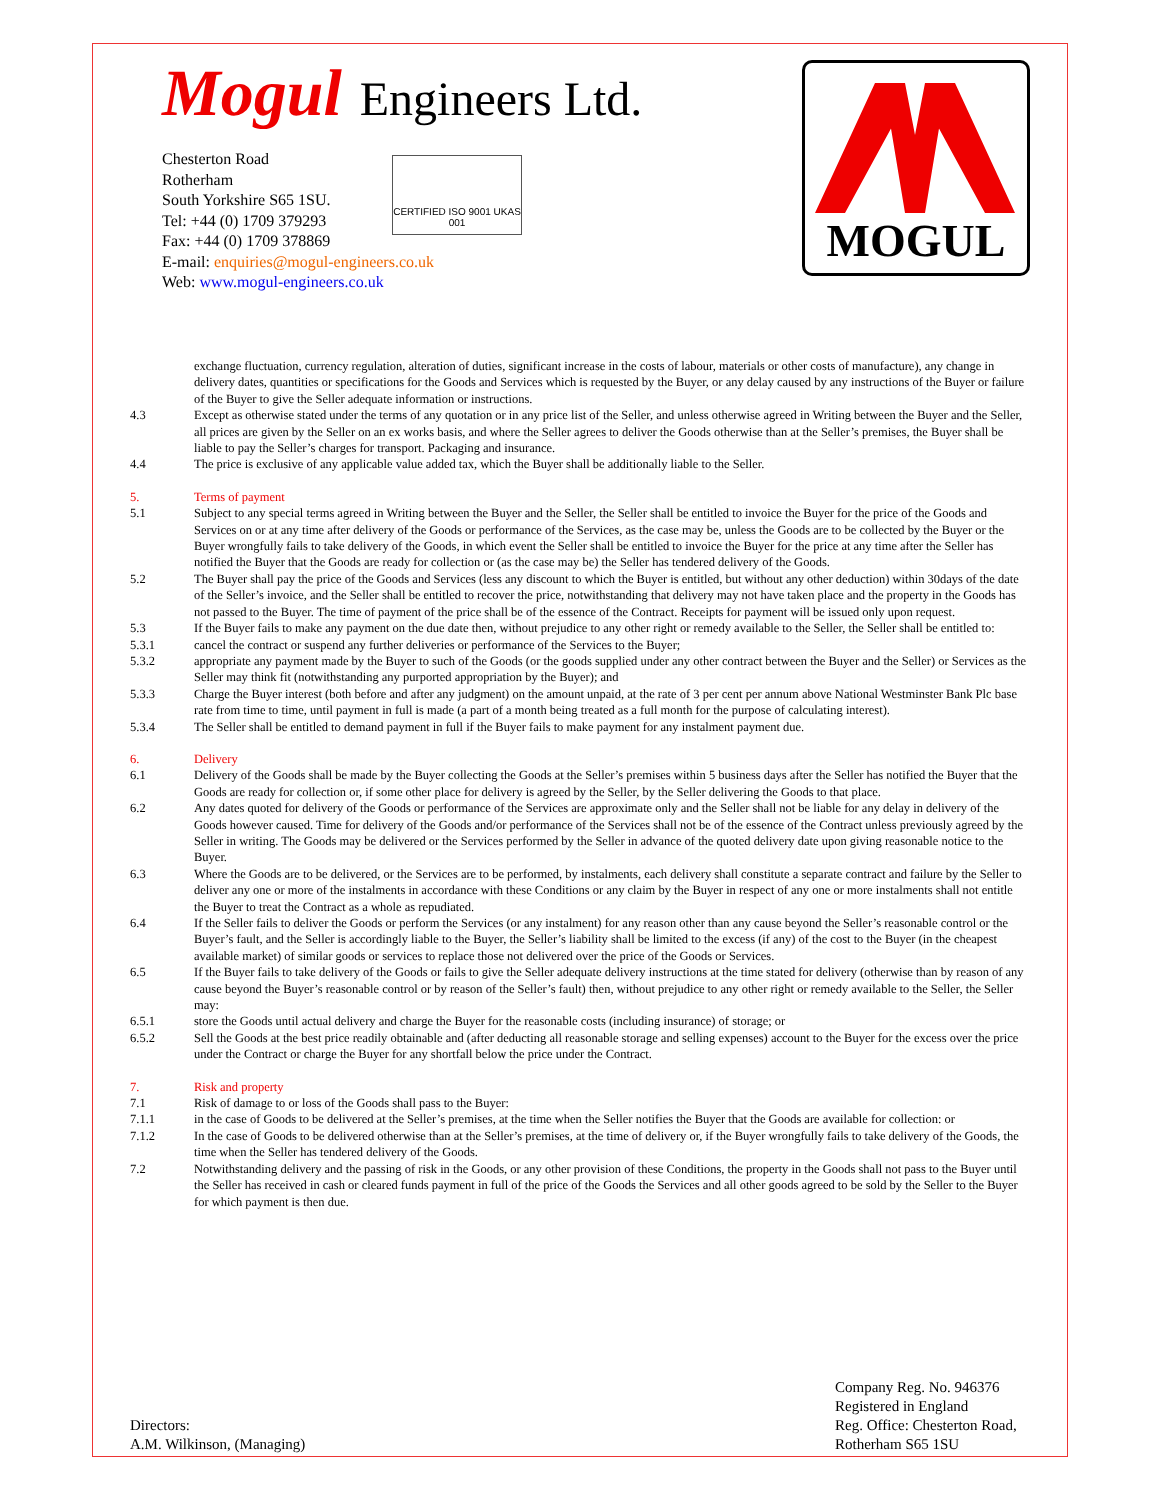Mogul Engineers Ltd.
Chesterton Road
Rotherham
South Yorkshire S65 1SU.
Tel: +44 (0) 1709 379293
Fax: +44 (0) 1709 378869
E-mail: enquiries@mogul-engineers.co.uk
Web: www.mogul-engineers.co.uk
CERTIFIED ISO 9001 UKAS 001
MOGUL
exchange fluctuation, currency regulation, alteration of duties, significant increase in the costs of labour, materials or other costs of manufacture), any change in delivery dates, quantities or specifications for the Goods and Services which is requested by the Buyer, or any delay caused by any instructions of the Buyer or failure of the Buyer to give the Seller adequate information or instructions.
4.3 Except as otherwise stated under the terms of any quotation or in any price list of the Seller, and unless otherwise agreed in Writing between the Buyer and the Seller, all prices are given by the Seller on an ex works basis, and where the Seller agrees to deliver the Goods otherwise than at the Seller’s premises, the Buyer shall be liable to pay the Seller’s charges for transport. Packaging and insurance.
4.4 The price is exclusive of any applicable value added tax, which the Buyer shall be additionally liable to the Seller.
5. Terms of payment
5.1 Subject to any special terms agreed in Writing between the Buyer and the Seller, the Seller shall be entitled to invoice the Buyer for the price of the Goods and Services on or at any time after delivery of the Goods or performance of the Services, as the case may be, unless the Goods are to be collected by the Buyer or the Buyer wrongfully fails to take delivery of the Goods, in which event the Seller shall be entitled to invoice the Buyer for the price at any time after the Seller has notified the Buyer that the Goods are ready for collection or (as the case may be) the Seller has tendered delivery of the Goods.
5.2 The Buyer shall pay the price of the Goods and Services (less any discount to which the Buyer is entitled, but without any other deduction) within 30days of the date of the Seller’s invoice, and the Seller shall be entitled to recover the price, notwithstanding that delivery may not have taken place and the property in the Goods has not passed to the Buyer. The time of payment of the price shall be of the essence of the Contract. Receipts for payment will be issued only upon request.
5.3 If the Buyer fails to make any payment on the due date then, without prejudice to any other right or remedy available to the Seller, the Seller shall be entitled to:
5.3.1 cancel the contract or suspend any further deliveries or performance of the Services to the Buyer;
5.3.2 appropriate any payment made by the Buyer to such of the Goods (or the goods supplied under any other contract between the Buyer and the Seller) or Services as the Seller may think fit (notwithstanding any purported appropriation by the Buyer); and
5.3.3 Charge the Buyer interest (both before and after any judgment) on the amount unpaid, at the rate of 3 per cent per annum above National Westminster Bank Plc base rate from time to time, until payment in full is made (a part of a month being treated as a full month for the purpose of calculating interest).
5.3.4 The Seller shall be entitled to demand payment in full if the Buyer fails to make payment for any instalment payment due.
6. Delivery
6.1 Delivery of the Goods shall be made by the Buyer collecting the Goods at the Seller’s premises within 5 business days after the Seller has notified the Buyer that the Goods are ready for collection or, if some other place for delivery is agreed by the Seller, by the Seller delivering the Goods to that place.
6.2 Any dates quoted for delivery of the Goods or performance of the Services are approximate only and the Seller shall not be liable for any delay in delivery of the Goods however caused. Time for delivery of the Goods and/or performance of the Services shall not be of the essence of the Contract unless previously agreed by the Seller in writing. The Goods may be delivered or the Services performed by the Seller in advance of the quoted delivery date upon giving reasonable notice to the Buyer.
6.3 Where the Goods are to be delivered, or the Services are to be performed, by instalments, each delivery shall constitute a separate contract and failure by the Seller to deliver any one or more of the instalments in accordance with these Conditions or any claim by the Buyer in respect of any one or more instalments shall not entitle the Buyer to treat the Contract as a whole as repudiated.
6.4 If the Seller fails to deliver the Goods or perform the Services (or any instalment) for any reason other than any cause beyond the Seller’s reasonable control or the Buyer’s fault, and the Seller is accordingly liable to the Buyer, the Seller’s liability shall be limited to the excess (if any) of the cost to the Buyer (in the cheapest available market) of similar goods or services to replace those not delivered over the price of the Goods or Services.
6.5 If the Buyer fails to take delivery of the Goods or fails to give the Seller adequate delivery instructions at the time stated for delivery (otherwise than by reason of any cause beyond the Buyer’s reasonable control or by reason of the Seller’s fault) then, without prejudice to any other right or remedy available to the Seller, the Seller may:
6.5.1 store the Goods until actual delivery and charge the Buyer for the reasonable costs (including insurance) of storage; or
6.5.2 Sell the Goods at the best price readily obtainable and (after deducting all reasonable storage and selling expenses) account to the Buyer for the excess over the price under the Contract or charge the Buyer for any shortfall below the price under the Contract.
7. Risk and property
7.1 Risk of damage to or loss of the Goods shall pass to the Buyer:
7.1.1 in the case of Goods to be delivered at the Seller’s premises, at the time when the Seller notifies the Buyer that the Goods are available for collection: or
7.1.2 In the case of Goods to be delivered otherwise than at the Seller’s premises, at the time of delivery or, if the Buyer wrongfully fails to take delivery of the Goods, the time when the Seller has tendered delivery of the Goods.
7.2 Notwithstanding delivery and the passing of risk in the Goods, or any other provision of these Conditions, the property in the Goods shall not pass to the Buyer until the Seller has received in cash or cleared funds payment in full of the price of the Goods the Services and all other goods agreed to be sold by the Seller to the Buyer for which payment is then due.
Directors:
A.M. Wilkinson, (Managing)
Company Reg. No. 946376
Registered in England
Reg. Office: Chesterton Road, Rotherham S65 1SU